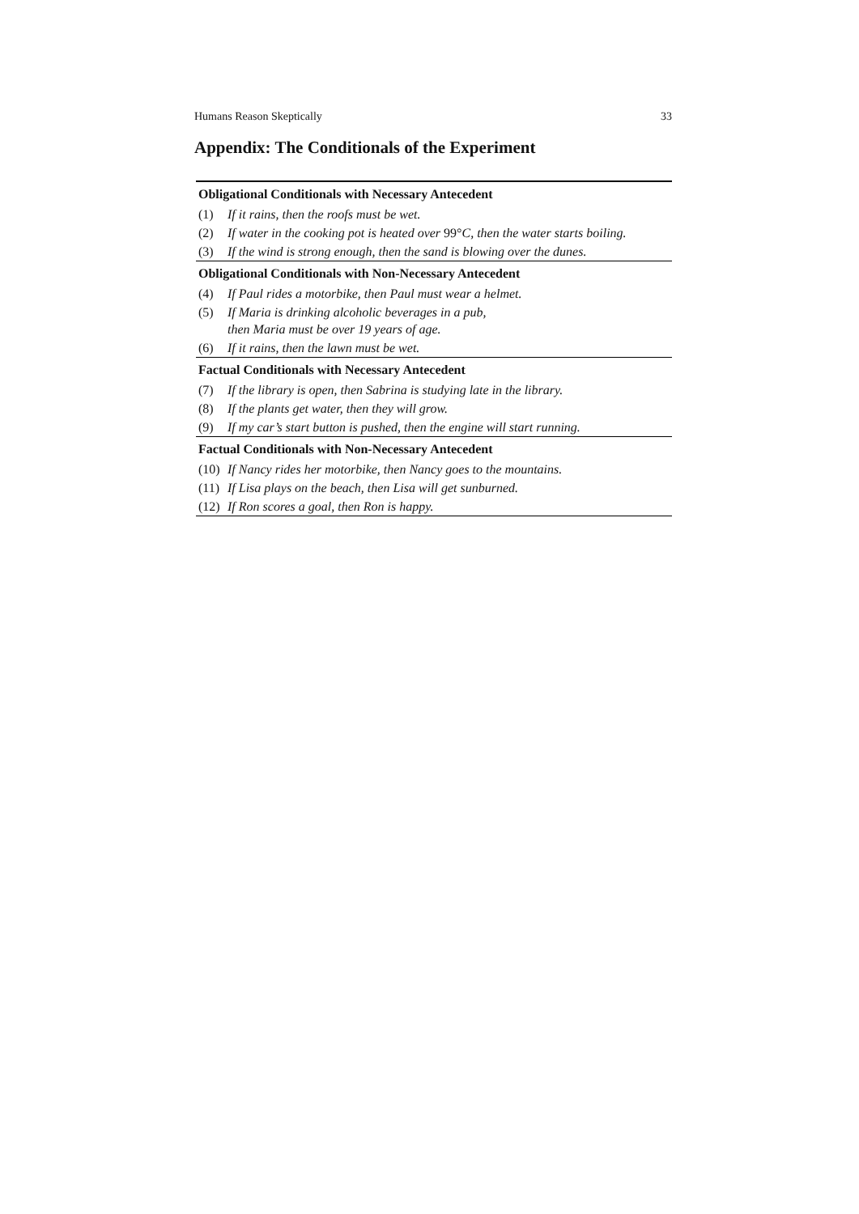Humans Reason Skeptically 33
Appendix: The Conditionals of the Experiment
| Obligational Conditionals with Necessary Antecedent | |
| --- | --- |
| (1) | If it rains, then the roofs must be wet. |
| (2) | If water in the cooking pot is heated over 99° C, then the water starts boiling. |
| (3) | If the wind is strong enough, then the sand is blowing over the dunes. |
| Obligational Conditionals with Non-Necessary Antecedent | |
| (4) | If Paul rides a motorbike, then Paul must wear a helmet. |
| (5) | If Maria is drinking alcoholic beverages in a pub, then Maria must be over 19 years of age. |
| (6) | If it rains, then the lawn must be wet. |
| Factual Conditionals with Necessary Antecedent | |
| (7) | If the library is open, then Sabrina is studying late in the library. |
| (8) | If the plants get water, then they will grow. |
| (9) | If my car’s start button is pushed, then the engine will start running. |
| Factual Conditionals with Non-Necessary Antecedent | |
| (10) | If Nancy rides her motorbike, then Nancy goes to the mountains. |
| (11) | If Lisa plays on the beach, then Lisa will get sunburned. |
| (12) | If Ron scores a goal, then Ron is happy. |